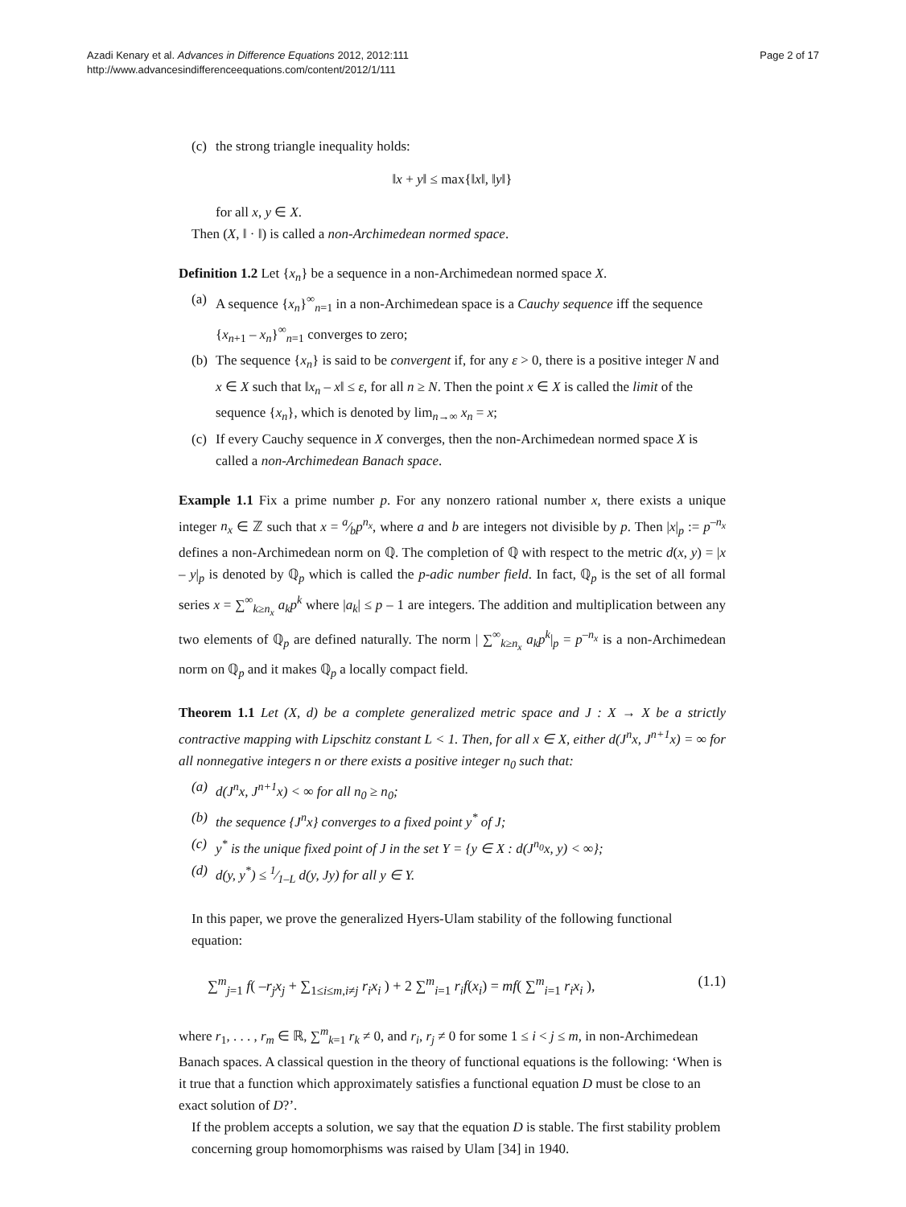Azadi Kenary et al. Advances in Difference Equations 2012, 2012:111
http://www.advancesindifferenceequations.com/content/2012/1/111
Page 2 of 17
(c) the strong triangle inequality holds:
‖x + y‖ ≤ max{‖x‖, ‖y‖}
for all x, y ∈ X.
Then (X, ‖ · ‖) is called a non-Archimedean normed space.
Definition 1.2 Let {x<sub>n</sub>} be a sequence in a non-Archimedean normed space X.
(a) A sequence {x<sub>n</sub>}<sup>∞</sup><sub>n=1</sub> in a non-Archimedean space is a Cauchy sequence iff the sequence {x<sub>n+1</sub> – x<sub>n</sub>}<sup>∞</sup><sub>n=1</sub> converges to zero;
(b) The sequence {x<sub>n</sub>} is said to be convergent if, for any ε > 0, there is a positive integer N and x ∈ X such that ‖x<sub>n</sub> – x‖ ≤ ε, for all n ≥ N. Then the point x ∈ X is called the limit of the sequence {x<sub>n</sub>}, which is denoted by lim<sub>n→∞</sub> x<sub>n</sub> = x;
(c) If every Cauchy sequence in X converges, then the non-Archimedean normed space X is called a non-Archimedean Banach space.
Example 1.1 Fix a prime number p. For any nonzero rational number x, there exists a unique integer n<sub>x</sub> ∈ ℤ such that x = a⁄bp<sup>n<sub>x</sub></sup>, where a and b are integers not divisible by p. Then |x|<sub>p</sub> := p<sup>–n<sub>x</sub></sup> defines a non-Archimedean norm on ℚ. The completion of ℚ with respect to the metric d(x, y) = |x – y|<sub>p</sub> is denoted by ℚ<sub>p</sub> which is called the p-adic number field. In fact, ℚ<sub>p</sub> is the set of all formal series x = ∑<sup>∞</sup><sub>k≥n<sub>x</sub></sub> a<sub>k</sub>p<sup>k</sup> where |a<sub>k</sub>| ≤ p – 1 are integers. The addition and multiplication between any two elements of ℚ<sub>p</sub> are defined naturally. The norm | ∑<sup>∞</sup><sub>k≥n<sub>x</sub></sub> a<sub>k</sub>p<sup>k</sup>|<sub>p</sub> = p<sup>–n<sub>x</sub></sup> is a non-Archimedean norm on ℚ<sub>p</sub> and it makes ℚ<sub>p</sub> a locally compact field.
Theorem 1.1 Let (X, d) be a complete generalized metric space and J : X → X be a strictly contractive mapping with Lipschitz constant L < 1. Then, for all x ∈ X, either d(J<sup>n</sup>x, J<sup>n+1</sup>x) = ∞ for all nonnegative integers n or there exists a positive integer n<sub>0</sub> such that:
(a) d(J<sup>n</sup>x, J<sup>n+1</sup>x) < ∞ for all n<sub>0</sub> ≥ n<sub>0</sub>;
(b) the sequence {J<sup>n</sup>x} converges to a fixed point y<sup>*</sup> of J;
(c) y<sup>*</sup> is the unique fixed point of J in the set Y = {y ∈ X : d(J<sup>n<sub>0</sub></sup>x, y) < ∞};
(d) d(y, y<sup>*</sup>) ≤ 1⁄1–L d(y, Jy) for all y ∈ Y.
In this paper, we prove the generalized Hyers-Ulam stability of the following functional equation:
∑<sup>m</sup><sub>j=1</sub> f( –r<sub>j</sub>x<sub>j</sub> + ∑<sub>1≤i≤m,i≠j</sub> r<sub>i</sub>x<sub>i</sub> ) + 2 ∑<sup>m</sup><sub>i=1</sub> r<sub>i</sub>f(x<sub>i</sub>) = mf( ∑<sup>m</sup><sub>i=1</sub> r<sub>i</sub>x<sub>i</sub> ), (1.1)
where r<sub>1</sub>, . . . , r<sub>m</sub> ∈ ℝ, ∑<sup>m</sup><sub>k=1</sub> r<sub>k</sub> ≠ 0, and r<sub>i</sub>, r<sub>j</sub> ≠ 0 for some 1 ≤ i < j ≤ m, in non-Archimedean Banach spaces. A classical question in the theory of functional equations is the following: ‘When is it true that a function which approximately satisfies a functional equation D must be close to an exact solution of D?’.
If the problem accepts a solution, we say that the equation D is stable. The first stability problem concerning group homomorphisms was raised by Ulam [34] in 1940.